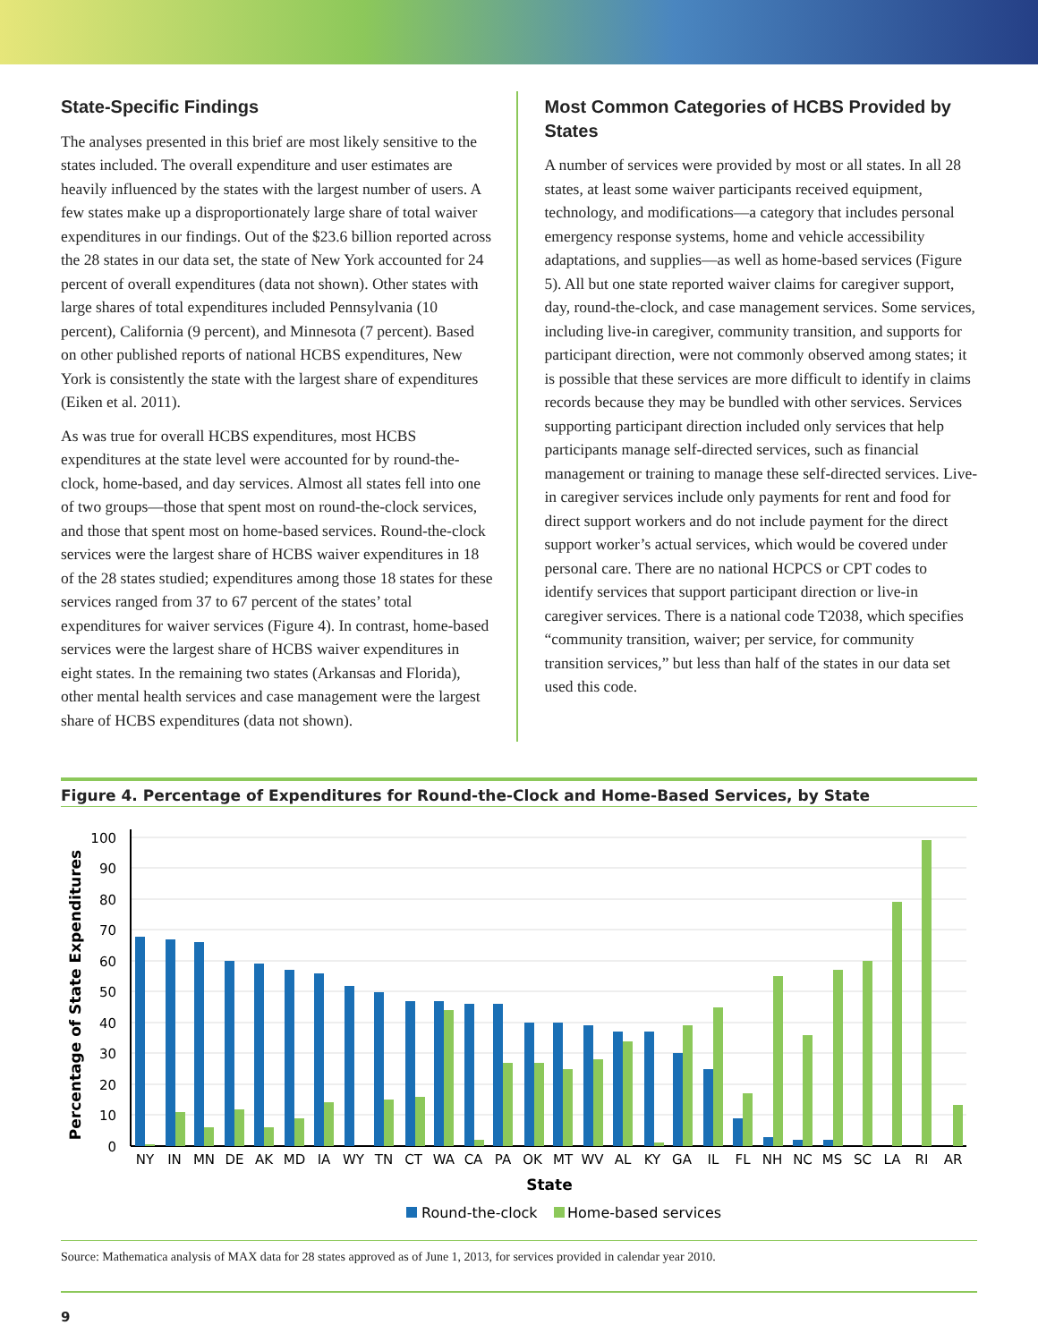State-Specific Findings
The analyses presented in this brief are most likely sensitive to the states included. The overall expenditure and user estimates are heavily influenced by the states with the largest number of users. A few states make up a disproportionately large share of total waiver expenditures in our findings. Out of the $23.6 billion reported across the 28 states in our data set, the state of New York accounted for 24 percent of overall expenditures (data not shown). Other states with large shares of total expenditures included Pennsylvania (10 percent), California (9 percent), and Minnesota (7 percent). Based on other published reports of national HCBS expenditures, New York is consistently the state with the largest share of expenditures (Eiken et al. 2011).
As was true for overall HCBS expenditures, most HCBS expenditures at the state level were accounted for by round-the-clock, home-based, and day services. Almost all states fell into one of two groups—those that spent most on round-the-clock services, and those that spent most on home-based services. Round-the-clock services were the largest share of HCBS waiver expenditures in 18 of the 28 states studied; expenditures among those 18 states for these services ranged from 37 to 67 percent of the states’ total expenditures for waiver services (Figure 4). In contrast, home-based services were the largest share of HCBS waiver expenditures in eight states. In the remaining two states (Arkansas and Florida), other mental health services and case management were the largest share of HCBS expenditures (data not shown).
Most Common Categories of HCBS Provided by States
A number of services were provided by most or all states. In all 28 states, at least some waiver participants received equipment, technology, and modifications—a category that includes personal emergency response systems, home and vehicle accessibility adaptations, and supplies—as well as home-based services (Figure 5). All but one state reported waiver claims for caregiver support, day, round-the-clock, and case management services. Some services, including live-in caregiver, community transition, and supports for participant direction, were not commonly observed among states; it is possible that these services are more difficult to identify in claims records because they may be bundled with other services. Services supporting participant direction included only services that help participants manage self-directed services, such as financial management or training to manage these self-directed services. Live-in caregiver services include only payments for rent and food for direct support workers and do not include payment for the direct support worker’s actual services, which would be covered under personal care. There are no national HCPCS or CPT codes to identify services that support participant direction or live-in caregiver services. There is a national code T2038, which specifies “community transition, waiver; per service, for community transition services,” but less than half of the states in our data set used this code.
Figure 4. Percentage of Expenditures for Round-the-Clock and Home-Based Services, by State
100
90
80
70
60
50
40
30
20
10
0
Percentage of State Expenditures
NY
IN
MN
DE
AK
MD
IA
WY
TN
CT
WA
CA
PA
OK
MT
WV
AL
KY
GA
IL
FL
NH
NC
MS
SC
LA
RI
AR
State
Round-the-clock
Home-based services
Source: Mathematica analysis of MAX data for 28 states approved as of June 1, 2013, for services provided in calendar year 2010.
9